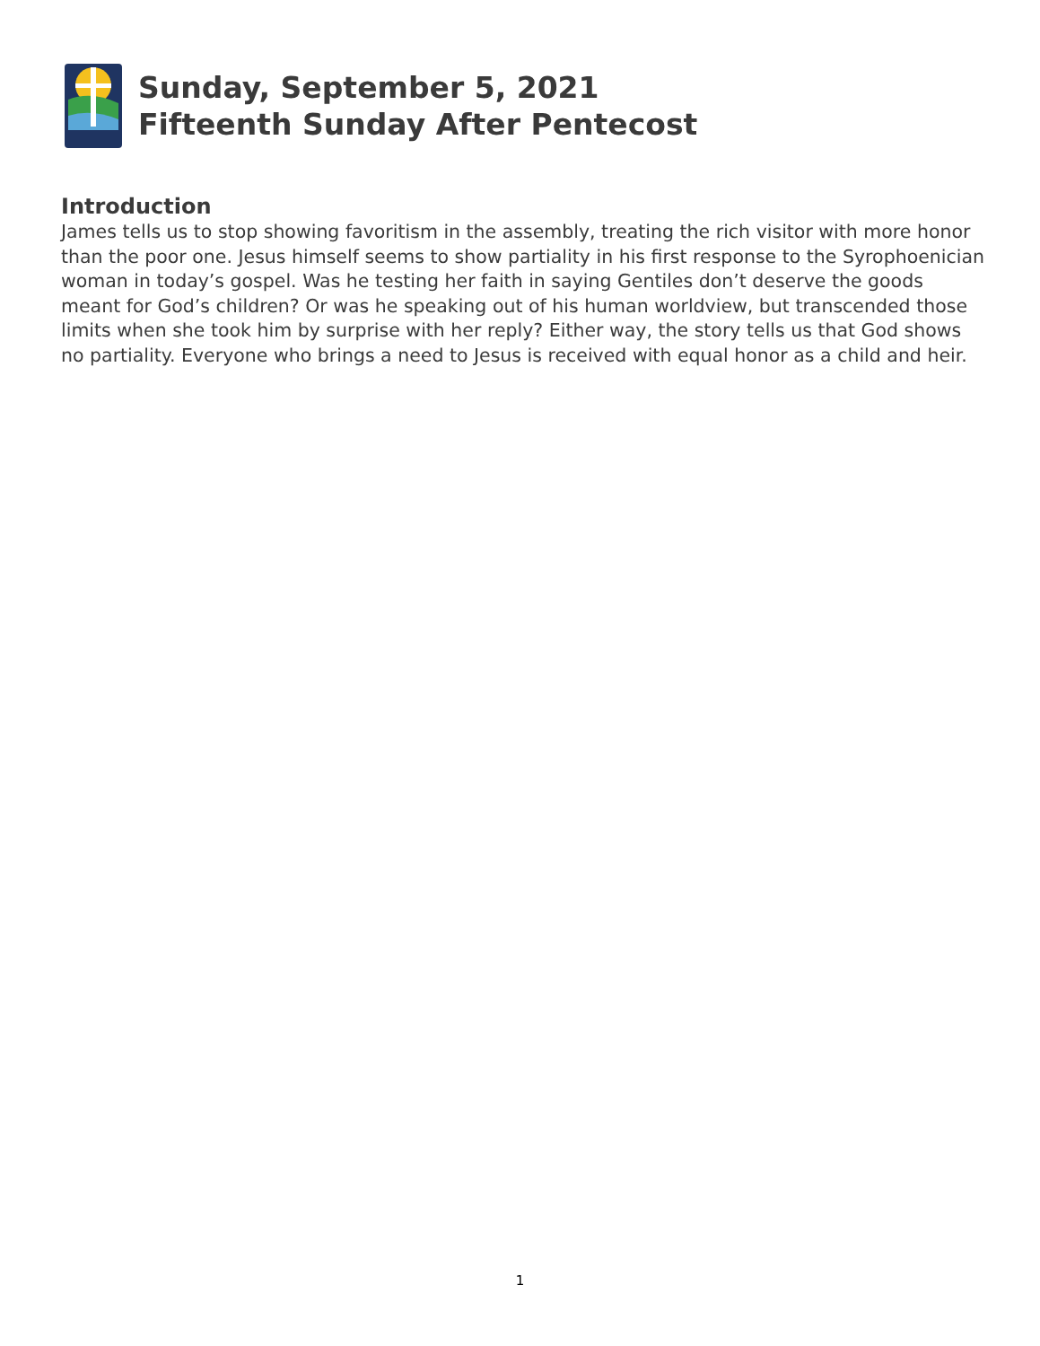Sunday, September 5, 2021
Fifteenth Sunday After Pentecost
Introduction
James tells us to stop showing favoritism in the assembly, treating the rich visitor with more honor than the poor one. Jesus himself seems to show partiality in his first response to the Syrophoenician woman in today’s gospel. Was he testing her faith in saying Gentiles don’t deserve the goods meant for God’s children? Or was he speaking out of his human worldview, but transcended those limits when she took him by surprise with her reply? Either way, the story tells us that God shows no partiality. Everyone who brings a need to Jesus is received with equal honor as a child and heir.
1